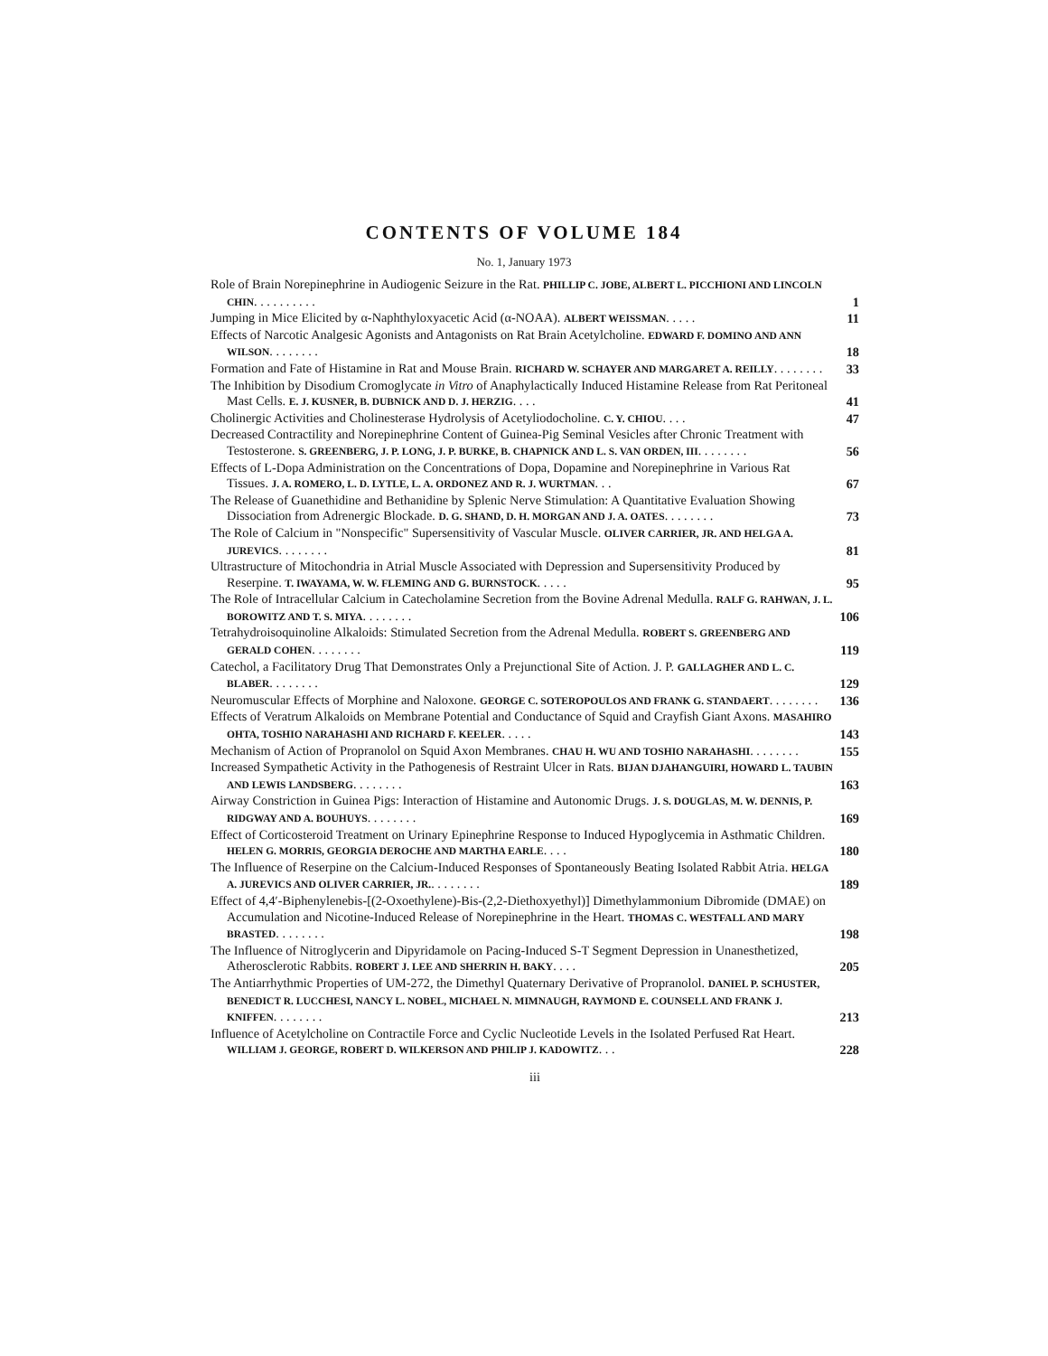CONTENTS OF VOLUME 184
No. 1, January 1973
Role of Brain Norepinephrine in Audiogenic Seizure in the Rat. PHILLIP C. JOBE, ALBERT L. PICCHIONI AND LINCOLN CHIN. . . . . . . . . .
1
Jumping in Mice Elicited by α-Naphthyloxyacetic Acid (α-NOAA). ALBERT WEISSMAN. . . . .
11
Effects of Narcotic Analgesic Agonists and Antagonists on Rat Brain Acetylcholine. EDWARD F. DOMINO AND ANN WILSON. . . . . . . .
18
Formation and Fate of Histamine in Rat and Mouse Brain. RICHARD W. SCHAYER AND MARGARET A. REILLY. . . . . . . .
33
The Inhibition by Disodium Cromoglycate in Vitro of Anaphylactically Induced Histamine Release from Rat Peritoneal Mast Cells. E. J. KUSNER, B. DUBNICK AND D. J. HERZIG. . . .
41
Cholinergic Activities and Cholinesterase Hydrolysis of Acetyliodocholine. C. Y. CHIOU. . . .
47
Decreased Contractility and Norepinephrine Content of Guinea-Pig Seminal Vesicles after Chronic Treatment with Testosterone. S. GREENBERG, J. P. LONG, J. P. BURKE, B. CHAPNICK AND L. S. VAN ORDEN, III. . . . . . . .
56
Effects of L-Dopa Administration on the Concentrations of Dopa, Dopamine and Norepinephrine in Various Rat Tissues. J. A. ROMERO, L. D. LYTLE, L. A. ORDONEZ AND R. J. WURTMAN. . .
67
The Release of Guanethidine and Bethanidine by Splenic Nerve Stimulation: A Quantitative Evaluation Showing Dissociation from Adrenergic Blockade. D. G. SHAND, D. H. MORGAN AND J. A. OATES. . . . . . . .
73
The Role of Calcium in "Nonspecific" Supersensitivity of Vascular Muscle. OLIVER CARRIER, JR. AND HELGA A. JUREVICS. . . . . . . .
81
Ultrastructure of Mitochondria in Atrial Muscle Associated with Depression and Supersensitivity Produced by Reserpine. T. IWAYAMA, W. W. FLEMING AND G. BURNSTOCK. . . . .
95
The Role of Intracellular Calcium in Catecholamine Secretion from the Bovine Adrenal Medulla. RALF G. RAHWAN, J. L. BOROWITZ AND T. S. MIYA. . . . . . . .
106
Tetrahydroisoquinoline Alkaloids: Stimulated Secretion from the Adrenal Medulla. ROBERT S. GREENBERG AND GERALD COHEN. . . . . . . .
119
Catechol, a Facilitatory Drug That Demonstrates Only a Prejunctional Site of Action. J. P. GALLAGHER AND L. C. BLABER. . . . . . . .
129
Neuromuscular Effects of Morphine and Naloxone. GEORGE C. SOTEROPOULOS AND FRANK G. STANDAERT. . . . . . . .
136
Effects of Veratrum Alkaloids on Membrane Potential and Conductance of Squid and Crayfish Giant Axons. MASAHIRO OHTA, TOSHIO NARAHASHI AND RICHARD F. KEELER. . . . .
143
Mechanism of Action of Propranolol on Squid Axon Membranes. CHAU H. WU AND TOSHIO NARAHASHI. . . . . . . .
155
Increased Sympathetic Activity in the Pathogenesis of Restraint Ulcer in Rats. BIJAN DJAHANGUIRI, HOWARD L. TAUBIN AND LEWIS LANDSBERG. . . . . . . .
163
Airway Constriction in Guinea Pigs: Interaction of Histamine and Autonomic Drugs. J. S. DOUGLAS, M. W. DENNIS, P. RIDGWAY AND A. BOUHUYS. . . . . . . .
169
Effect of Corticosteroid Treatment on Urinary Epinephrine Response to Induced Hypoglycemia in Asthmatic Children. HELEN G. MORRIS, GEORGIA DEROCHE AND MARTHA EARLE. . . .
180
The Influence of Reserpine on the Calcium-Induced Responses of Spontaneously Beating Isolated Rabbit Atria. HELGA A. JUREVICS AND OLIVER CARRIER, JR.. . . . . . . .
189
Effect of 4,4′-Biphenylenebis-[(2-Oxoethylene)-Bis-(2,2-Diethoxyethyl)] Dimethylammonium Dibromide (DMAE) on Accumulation and Nicotine-Induced Release of Norepinephrine in the Heart. THOMAS C. WESTFALL AND MARY BRASTED. . . . . . . .
198
The Influence of Nitroglycerin and Dipyridamole on Pacing-Induced S-T Segment Depression in Unanesthetized, Atherosclerotic Rabbits. ROBERT J. LEE AND SHERRIN H. BAKY. . . .
205
The Antiarrhythmic Properties of UM-272, the Dimethyl Quaternary Derivative of Propranolol. DANIEL P. SCHUSTER, BENEDICT R. LUCCHESI, NANCY L. NOBEL, MICHAEL N. MIMNAUGH, RAYMOND E. COUNSELL AND FRANK J. KNIFFEN. . . . . . . .
213
Influence of Acetylcholine on Contractile Force and Cyclic Nucleotide Levels in the Isolated Perfused Rat Heart. WILLIAM J. GEORGE, ROBERT D. WILKERSON AND PHILIP J. KADOWITZ. . .
228
iii